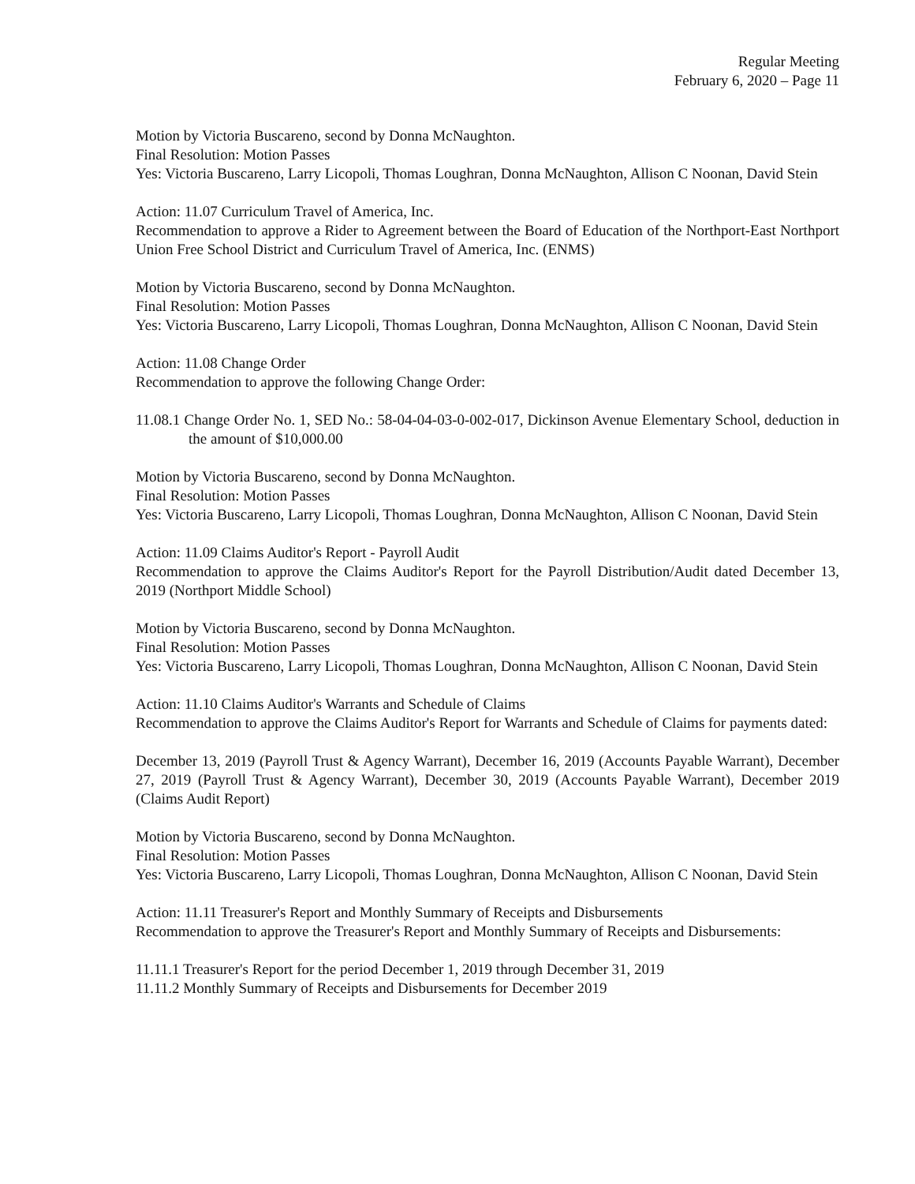Regular Meeting
February 6, 2020 – Page 11
Motion by Victoria Buscareno, second by Donna McNaughton.
Final Resolution: Motion Passes
Yes: Victoria Buscareno, Larry Licopoli, Thomas Loughran, Donna McNaughton, Allison C Noonan, David Stein
Action: 11.07 Curriculum Travel of America, Inc.
Recommendation to approve a Rider to Agreement between the Board of Education of the Northport-East Northport Union Free School District and Curriculum Travel of America, Inc. (ENMS)
Motion by Victoria Buscareno, second by Donna McNaughton.
Final Resolution: Motion Passes
Yes: Victoria Buscareno, Larry Licopoli, Thomas Loughran, Donna McNaughton, Allison C Noonan, David Stein
Action: 11.08 Change Order
Recommendation to approve the following Change Order:
11.08.1 Change Order No. 1, SED No.: 58-04-04-03-0-002-017, Dickinson Avenue Elementary School, deduction in the amount of $10,000.00
Motion by Victoria Buscareno, second by Donna McNaughton.
Final Resolution: Motion Passes
Yes: Victoria Buscareno, Larry Licopoli, Thomas Loughran, Donna McNaughton, Allison C Noonan, David Stein
Action: 11.09 Claims Auditor's Report - Payroll Audit
Recommendation to approve the Claims Auditor's Report for the Payroll Distribution/Audit dated December 13, 2019 (Northport Middle School)
Motion by Victoria Buscareno, second by Donna McNaughton.
Final Resolution: Motion Passes
Yes: Victoria Buscareno, Larry Licopoli, Thomas Loughran, Donna McNaughton, Allison C Noonan, David Stein
Action: 11.10 Claims Auditor's Warrants and Schedule of Claims
Recommendation to approve the Claims Auditor's Report for Warrants and Schedule of Claims for payments dated:
December 13, 2019 (Payroll Trust & Agency Warrant), December 16, 2019 (Accounts Payable Warrant), December 27, 2019 (Payroll Trust & Agency Warrant), December 30, 2019 (Accounts Payable Warrant), December 2019 (Claims Audit Report)
Motion by Victoria Buscareno, second by Donna McNaughton.
Final Resolution: Motion Passes
Yes: Victoria Buscareno, Larry Licopoli, Thomas Loughran, Donna McNaughton, Allison C Noonan, David Stein
Action: 11.11 Treasurer's Report and Monthly Summary of Receipts and Disbursements
Recommendation to approve the Treasurer's Report and Monthly Summary of Receipts and Disbursements:
11.11.1 Treasurer's Report for the period December 1, 2019 through December 31, 2019
11.11.2 Monthly Summary of Receipts and Disbursements for December 2019